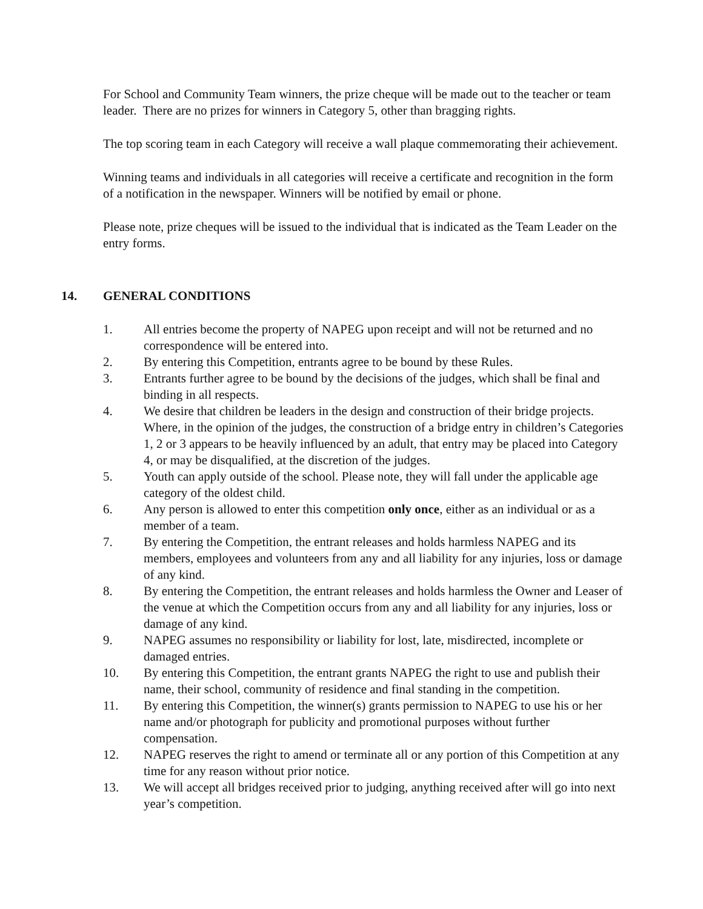For School and Community Team winners, the prize cheque will be made out to the teacher or team leader. There are no prizes for winners in Category 5, other than bragging rights.
The top scoring team in each Category will receive a wall plaque commemorating their achievement.
Winning teams and individuals in all categories will receive a certificate and recognition in the form of a notification in the newspaper. Winners will be notified by email or phone.
Please note, prize cheques will be issued to the individual that is indicated as the Team Leader on the entry forms.
14. GENERAL CONDITIONS
1. All entries become the property of NAPEG upon receipt and will not be returned and no correspondence will be entered into.
2. By entering this Competition, entrants agree to be bound by these Rules.
3. Entrants further agree to be bound by the decisions of the judges, which shall be final and binding in all respects.
4. We desire that children be leaders in the design and construction of their bridge projects. Where, in the opinion of the judges, the construction of a bridge entry in children’s Categories 1, 2 or 3 appears to be heavily influenced by an adult, that entry may be placed into Category 4, or may be disqualified, at the discretion of the judges.
5. Youth can apply outside of the school. Please note, they will fall under the applicable age category of the oldest child.
6. Any person is allowed to enter this competition only once, either as an individual or as a member of a team.
7. By entering the Competition, the entrant releases and holds harmless NAPEG and its members, employees and volunteers from any and all liability for any injuries, loss or damage of any kind.
8. By entering the Competition, the entrant releases and holds harmless the Owner and Leaser of the venue at which the Competition occurs from any and all liability for any injuries, loss or damage of any kind.
9. NAPEG assumes no responsibility or liability for lost, late, misdirected, incomplete or damaged entries.
10. By entering this Competition, the entrant grants NAPEG the right to use and publish their name, their school, community of residence and final standing in the competition.
11. By entering this Competition, the winner(s) grants permission to NAPEG to use his or her name and/or photograph for publicity and promotional purposes without further compensation.
12. NAPEG reserves the right to amend or terminate all or any portion of this Competition at any time for any reason without prior notice.
13. We will accept all bridges received prior to judging, anything received after will go into next year’s competition.